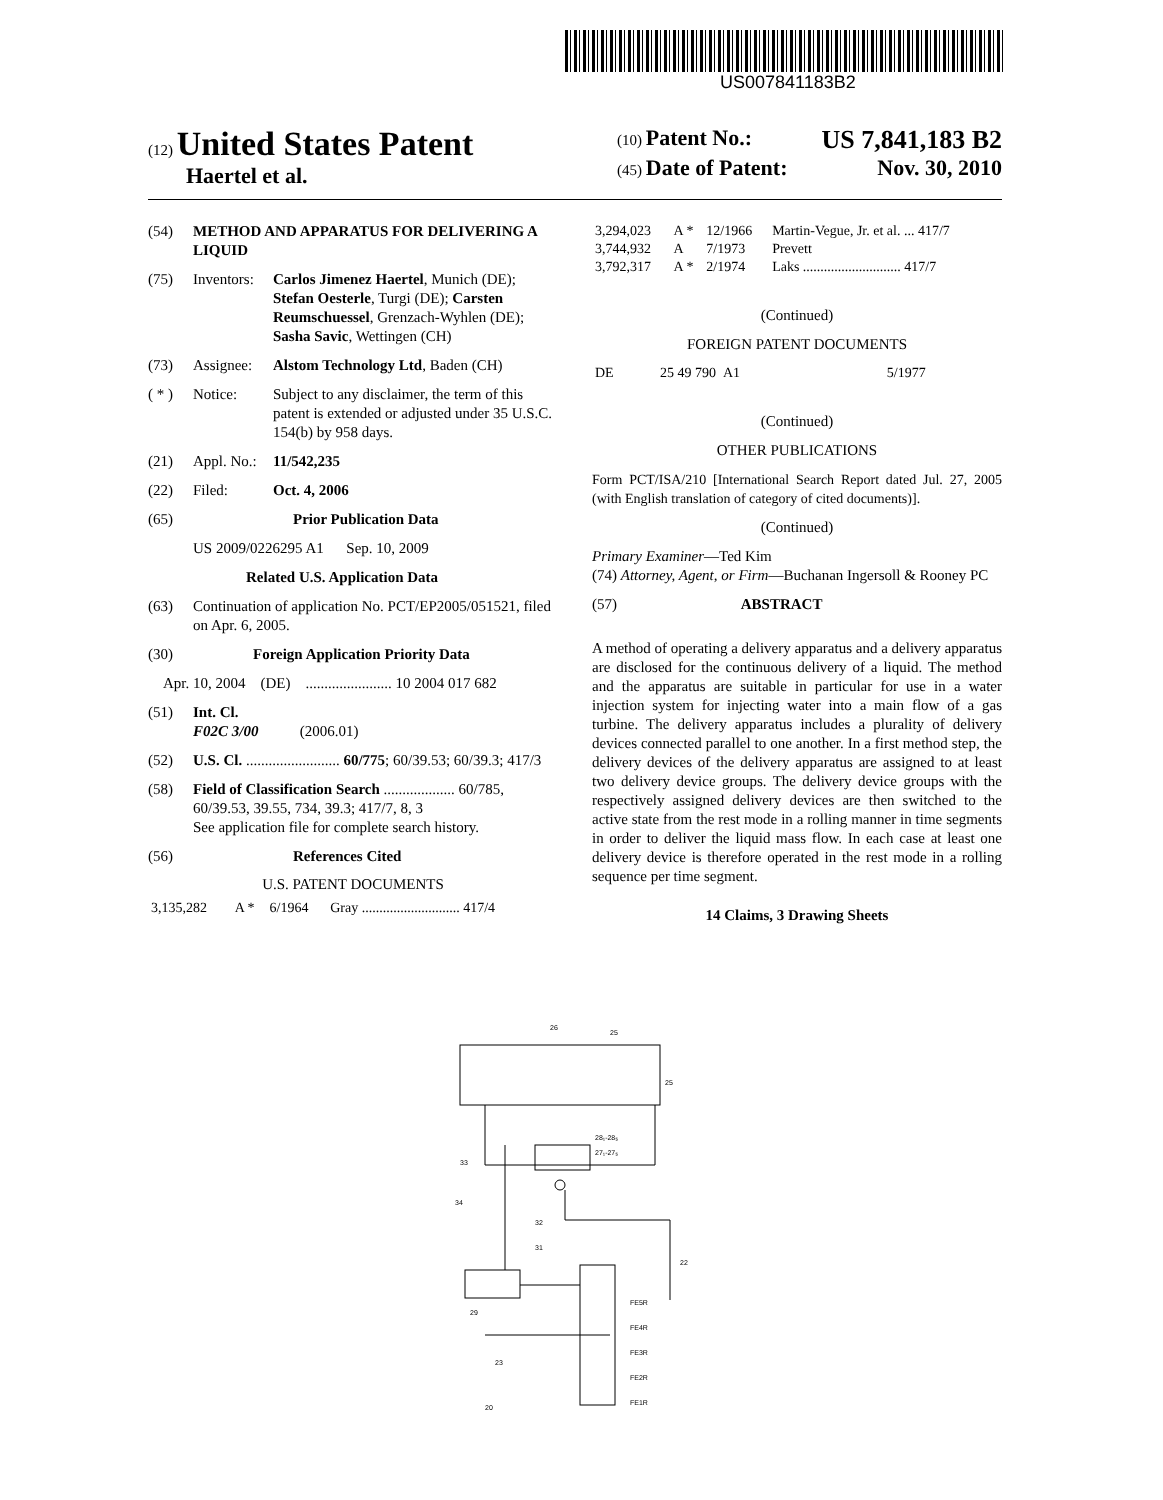US007841183B2
(12) United States Patent
Haertel et al.
(10) Patent No.: US 7,841,183 B2
(45) Date of Patent: Nov. 30, 2010
(54) METHOD AND APPARATUS FOR DELIVERING A LIQUID
(75) Inventors: Carlos Jimenez Haertel, Munich (DE); Stefan Oesterle, Turgi (DE); Carsten Reumschuessel, Grenzach-Wyhlen (DE); Sasha Savic, Wettingen (CH)
(73) Assignee: Alstom Technology Ltd, Baden (CH)
( * ) Notice: Subject to any disclaimer, the term of this patent is extended or adjusted under 35 U.S.C. 154(b) by 958 days.
(21) Appl. No.: 11/542,235
(22) Filed: Oct. 4, 2006
(65) Prior Publication Data
US 2009/0226295 A1 Sep. 10, 2009
Related U.S. Application Data
(63) Continuation of application No. PCT/EP2005/051521, filed on Apr. 6, 2005.
(30) Foreign Application Priority Data
Apr. 10, 2004 (DE) ....................... 10 2004 017 682
(51) Int. Cl.
F02C 3/00 (2006.01)
(52) U.S. Cl. ......................... 60/775; 60/39.53; 60/39.3; 417/3
(58) Field of Classification Search ................... 60/785, 60/39.53, 39.55, 734, 39.3; 417/7, 8, 3
See application file for complete search history.
(56) References Cited
U.S. PATENT DOCUMENTS
| 3,135,282 | A * | 6/1964 | Gray ............................ 417/4 |
| 3,294,023 | A * | 12/1966 | Martin-Vegue, Jr. et al. ... 417/7 |
| 3,744,932 | A | 7/1973 | Prevett |
| 3,792,317 | A * | 2/1974 | Laks ............................ 417/7 |
(Continued)
FOREIGN PATENT DOCUMENTS
| DE | 25 49 790 A1 | 5/1977 |
(Continued)
OTHER PUBLICATIONS
Form PCT/ISA/210 [International Search Report dated Jul. 27, 2005 (with English translation of category of cited documents)].
(Continued)
Primary Examiner—Ted Kim
(74) Attorney, Agent, or Firm—Buchanan Ingersoll & Rooney PC
(57) ABSTRACT
A method of operating a delivery apparatus and a delivery apparatus are disclosed for the continuous delivery of a liquid. The method and the apparatus are suitable in particular for use in a water injection system for injecting water into a main flow of a gas turbine. The delivery apparatus includes a plurality of delivery devices connected parallel to one another. In a first method step, the delivery devices of the delivery apparatus are assigned to at least two delivery device groups. The delivery device groups with the respectively assigned delivery devices are then switched to the active state from the rest mode in a rolling manner in time segments in order to deliver the liquid mass flow. In each case at least one delivery device is therefore operated in the rest mode in a rolling sequence per time segment.
14 Claims, 3 Drawing Sheets
26
25
25
28₁-28₅
27₁-27₅
33
34
32
31
22
29
23
FE5R
FE4R
FE3R
FE2R
FE1R
20